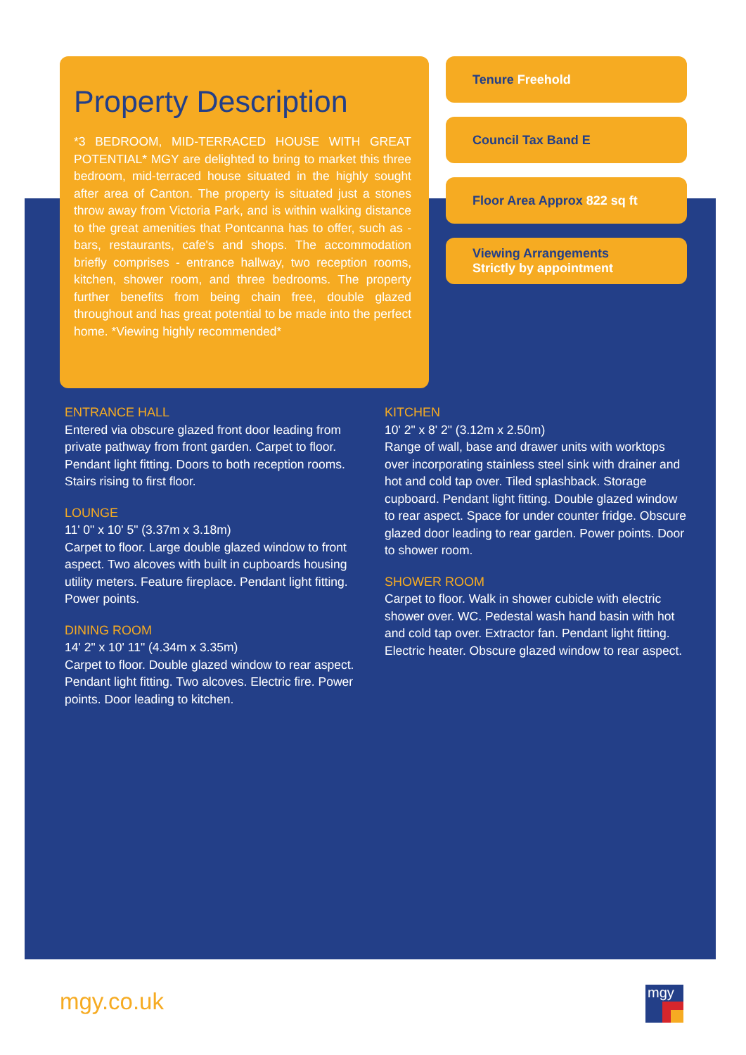Property Description
*3 BEDROOM, MID-TERRACED HOUSE WITH GREAT POTENTIAL* MGY are delighted to bring to market this three bedroom, mid-terraced house situated in the highly sought after area of Canton. The property is situated just a stones throw away from Victoria Park, and is within walking distance to the great amenities that Pontcanna has to offer, such as - bars, restaurants, cafe's and shops. The accommodation briefly comprises - entrance hallway, two reception rooms, kitchen, shower room, and three bedrooms. The property further benefits from being chain free, double glazed throughout and has great potential to be made into the perfect home. *Viewing highly recommended*
Tenure Freehold
Council Tax Band E
Floor Area Approx 822 sq ft
Viewing Arrangements
Strictly by appointment
ENTRANCE HALL
Entered via obscure glazed front door leading from private pathway from front garden. Carpet to floor. Pendant light fitting. Doors to both reception rooms. Stairs rising to first floor.
LOUNGE
11' 0" x 10' 5" (3.37m x 3.18m)
Carpet to floor. Large double glazed window to front aspect. Two alcoves with built in cupboards housing utility meters. Feature fireplace. Pendant light fitting. Power points.
DINING ROOM
14' 2" x 10' 11" (4.34m x 3.35m)
Carpet to floor. Double glazed window to rear aspect. Pendant light fitting. Two alcoves. Electric fire. Power points. Door leading to kitchen.
KITCHEN
10' 2" x 8' 2" (3.12m x 2.50m)
Range of wall, base and drawer units with worktops over incorporating stainless steel sink with drainer and hot and cold tap over. Tiled splashback. Storage cupboard. Pendant light fitting. Double glazed window to rear aspect. Space for under counter fridge. Obscure glazed door leading to rear garden. Power points. Door to shower room.
SHOWER ROOM
Carpet to floor. Walk in shower cubicle with electric shower over. WC. Pedestal wash hand basin with hot and cold tap over. Extractor fan. Pendant light fitting. Electric heater. Obscure glazed window to rear aspect.
mgy.co.uk mgy